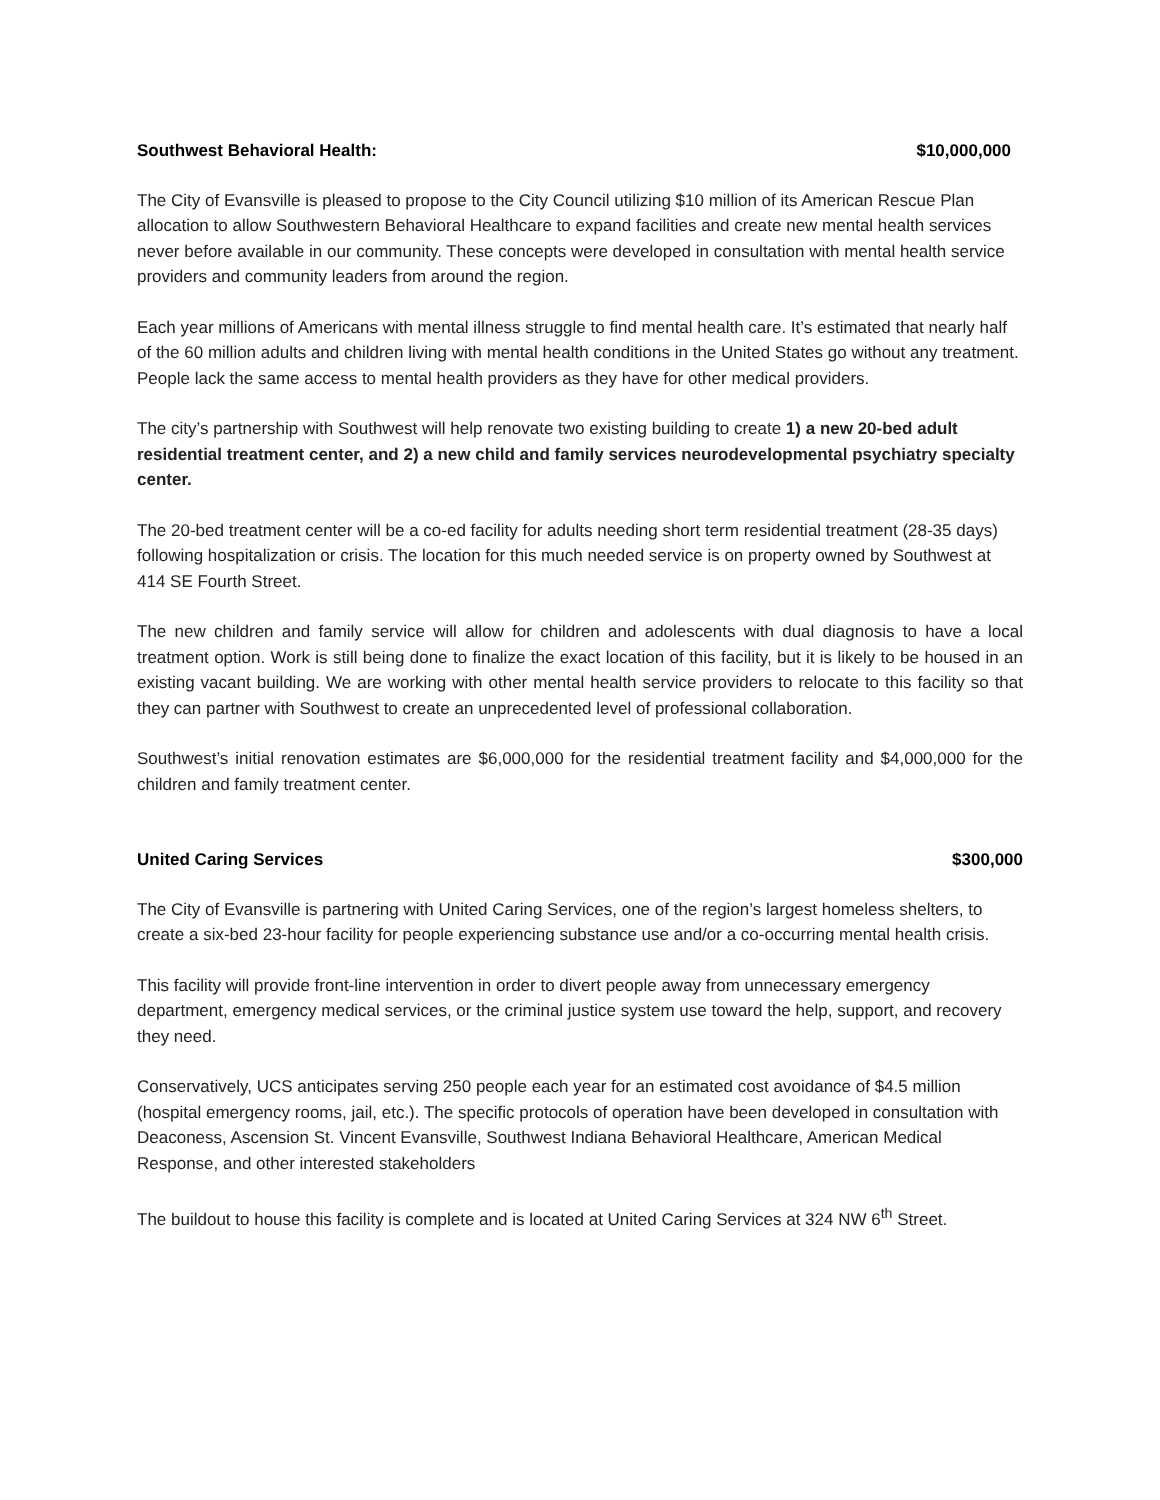Southwest Behavioral Health: $10,000,000
The City of Evansville is pleased to propose to the City Council utilizing $10 million of its American Rescue Plan allocation to allow Southwestern Behavioral Healthcare to expand facilities and create new mental health services never before available in our community. These concepts were developed in consultation with mental health service providers and community leaders from around the region.
Each year millions of Americans with mental illness struggle to find mental health care. It’s estimated that nearly half of the 60 million adults and children living with mental health conditions in the United States go without any treatment. People lack the same access to mental health providers as they have for other medical providers.
The city’s partnership with Southwest will help renovate two existing building to create 1) a new 20-bed adult residential treatment center, and 2) a new child and family services neurodevelopmental psychiatry specialty center.
The 20-bed treatment center will be a co-ed facility for adults needing short term residential treatment (28-35 days) following hospitalization or crisis. The location for this much needed service is on property owned by Southwest at 414 SE Fourth Street.
The new children and family service will allow for children and adolescents with dual diagnosis to have a local treatment option. Work is still being done to finalize the exact location of this facility, but it is likely to be housed in an existing vacant building. We are working with other mental health service providers to relocate to this facility so that they can partner with Southwest to create an unprecedented level of professional collaboration.
Southwest’s initial renovation estimates are $6,000,000 for the residential treatment facility and $4,000,000 for the children and family treatment center.
United Caring Services $300,000
The City of Evansville is partnering with United Caring Services, one of the region’s largest homeless shelters, to create a six-bed 23-hour facility for people experiencing substance use and/or a co-occurring mental health crisis.
This facility will provide front-line intervention in order to divert people away from unnecessary emergency department, emergency medical services, or the criminal justice system use toward the help, support, and recovery they need.
Conservatively, UCS anticipates serving 250 people each year for an estimated cost avoidance of $4.5 million (hospital emergency rooms, jail, etc.). The specific protocols of operation have been developed in consultation with Deaconess, Ascension St. Vincent Evansville, Southwest Indiana Behavioral Healthcare, American Medical Response, and other interested stakeholders
The buildout to house this facility is complete and is located at United Caring Services at 324 NW 6<sup>th</sup> Street.